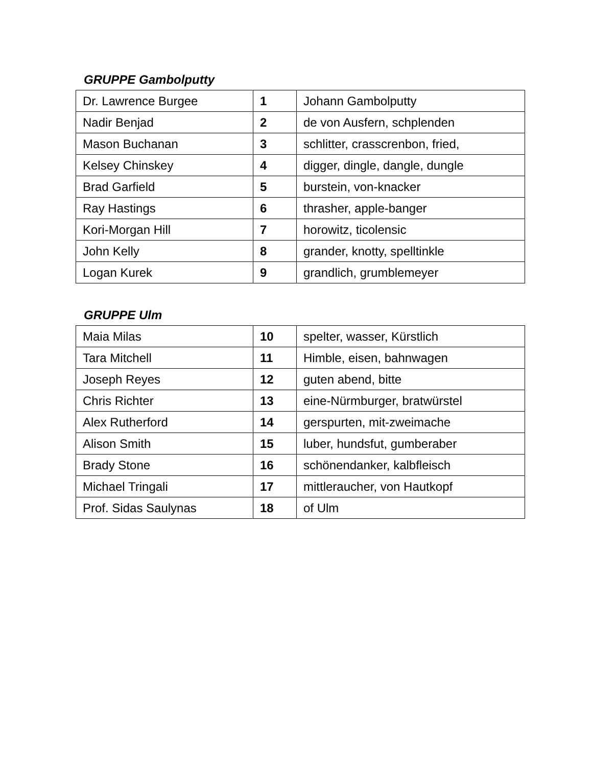GRUPPE Gambolputty
| Dr. Lawrence Burgee | 1 | Johann Gambolputty |
| Nadir Benjad | 2 | de von Ausfern, schplenden |
| Mason Buchanan | 3 | schlitter, crasscrenbon, fried, |
| Kelsey Chinskey | 4 | digger, dingle, dangle, dungle |
| Brad Garfield | 5 | burstein, von-knacker |
| Ray Hastings | 6 | thrasher, apple-banger |
| Kori-Morgan Hill | 7 | horowitz, ticolensic |
| John Kelly | 8 | grander, knotty, spelltinkle |
| Logan Kurek | 9 | grandlich, grumblemeyer |
GRUPPE Ulm
| Maia Milas | 10 | spelter, wasser, Kürstlich |
| Tara Mitchell | 11 | Himble, eisen, bahnwagen |
| Joseph Reyes | 12 | guten abend, bitte |
| Chris Richter | 13 | eine-Nürmburger, bratwürstel |
| Alex Rutherford | 14 | gerspurten, mit-zweimache |
| Alison Smith | 15 | luber, hundsfut, gumberaber |
| Brady Stone | 16 | schönendanker, kalbfleisch |
| Michael Tringali | 17 | mittleraucher, von Hautkopf |
| Prof. Sidas Saulynas | 18 | of Ulm |